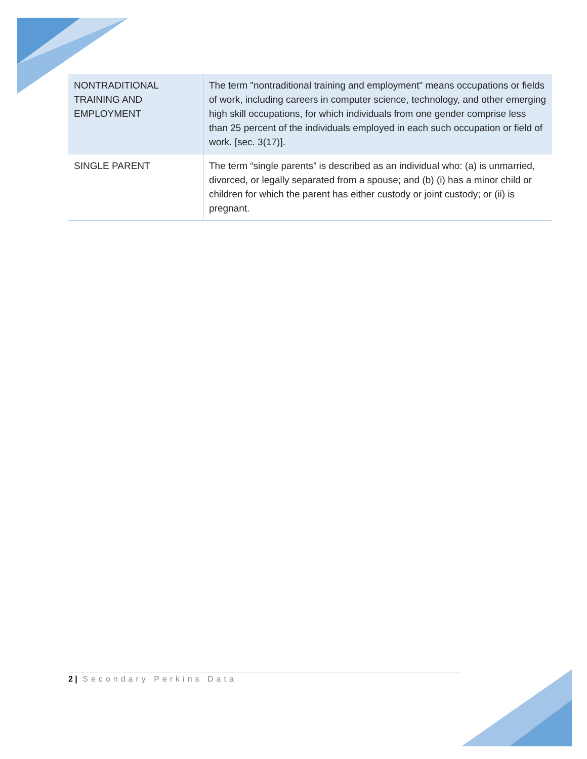| NONTRADITIONAL TRAINING AND EMPLOYMENT | The term "nontraditional training and employment" means occupations or fields of work, including careers in computer science, technology, and other emerging high skill occupations, for which individuals from one gender comprise less than 25 percent of the individuals employed in each such occupation or field of work. [sec. 3(17)]. |
| SINGLE PARENT | The term “single parents” is described as an individual who: (a) is unmarried, divorced, or legally separated from a spouse; and (b) (i) has a minor child or children for which the parent has either custody or joint custody; or (ii) is pregnant. |
2 | Secondary Perkins Data